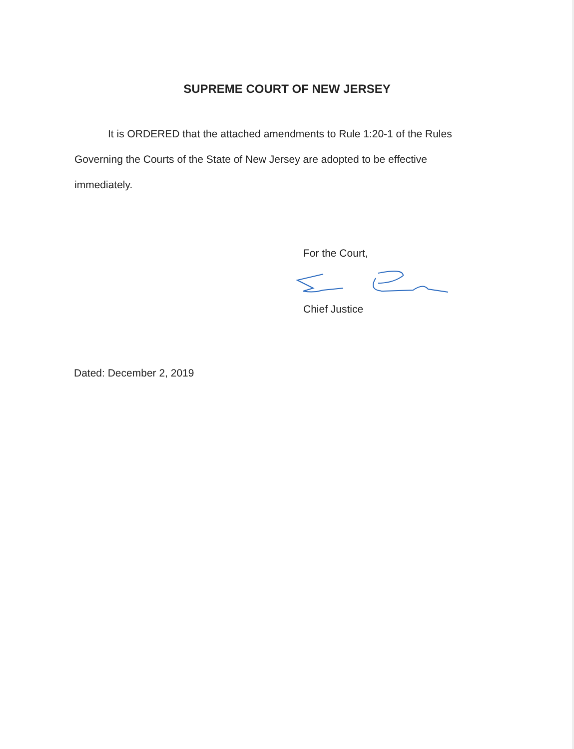SUPREME COURT OF NEW JERSEY
It is ORDERED that the attached amendments to Rule 1:20-1 of the Rules Governing the Courts of the State of New Jersey are adopted to be effective immediately.
For the Court,
Chief Justice
Dated: December 2, 2019